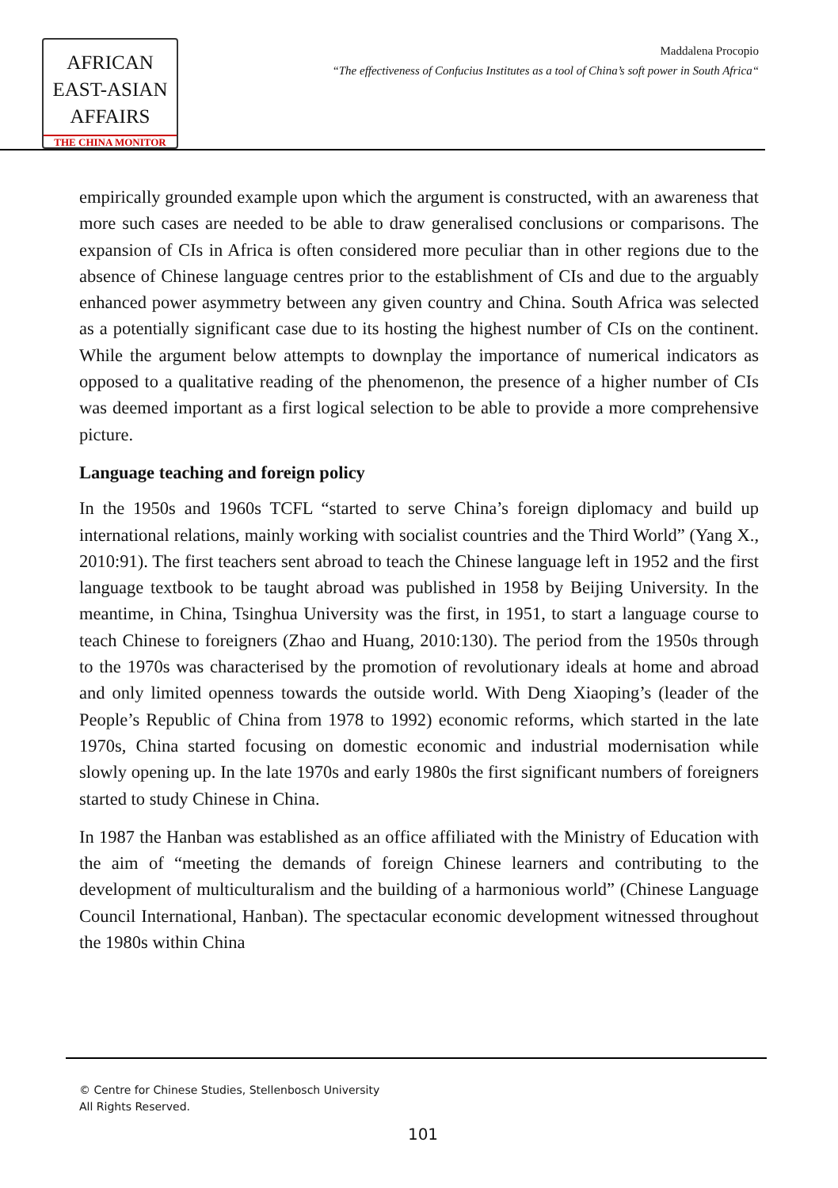AFRICAN
EAST-ASIAN
AFFAIRS
THE CHINA MONITOR
Maddalena Procopio
“The effectiveness of Confucius Institutes as a tool of China’s soft power in South Africa“
empirically grounded example upon which the argument is constructed, with an awareness that more such cases are needed to be able to draw generalised conclusions or comparisons. The expansion of CIs in Africa is often considered more peculiar than in other regions due to the absence of Chinese language centres prior to the establishment of CIs and due to the arguably enhanced power asymmetry between any given country and China. South Africa was selected as a potentially significant case due to its hosting the highest number of CIs on the continent. While the argument below attempts to downplay the importance of numerical indicators as opposed to a qualitative reading of the phenomenon, the presence of a higher number of CIs was deemed important as a first logical selection to be able to provide a more comprehensive picture.
Language teaching and foreign policy
In the 1950s and 1960s TCFL “started to serve China’s foreign diplomacy and build up international relations, mainly working with socialist countries and the Third World” (Yang X., 2010:91). The first teachers sent abroad to teach the Chinese language left in 1952 and the first language textbook to be taught abroad was published in 1958 by Beijing University. In the meantime, in China, Tsinghua University was the first, in 1951, to start a language course to teach Chinese to foreigners (Zhao and Huang, 2010:130). The period from the 1950s through to the 1970s was characterised by the promotion of revolutionary ideals at home and abroad and only limited openness towards the outside world. With Deng Xiaoping’s (leader of the People’s Republic of China from 1978 to 1992) economic reforms, which started in the late 1970s, China started focusing on domestic economic and industrial modernisation while slowly opening up. In the late 1970s and early 1980s the first significant numbers of foreigners started to study Chinese in China.
In 1987 the Hanban was established as an office affiliated with the Ministry of Education with the aim of “meeting the demands of foreign Chinese learners and contributing to the development of multiculturalism and the building of a harmonious world” (Chinese Language Council International, Hanban). The spectacular economic development witnessed throughout the 1980s within China
© Centre for Chinese Studies, Stellenbosch University
All Rights Reserved.
101